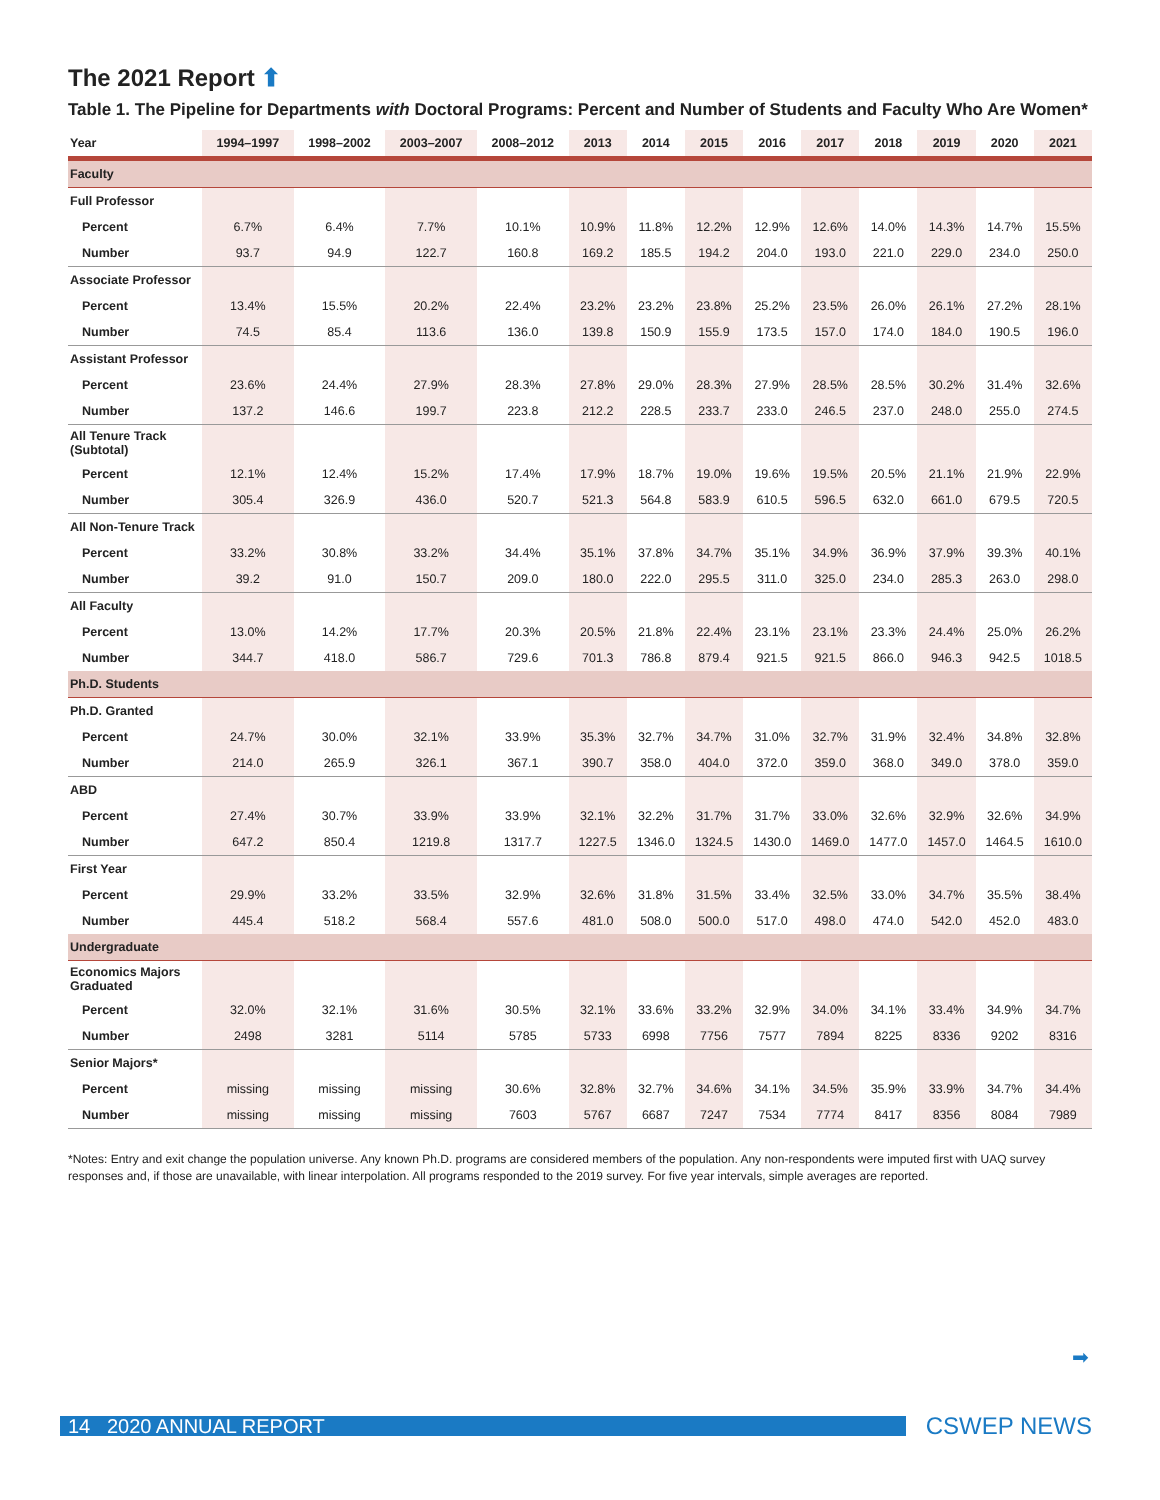The 2021 Report ⬆
Table 1. The Pipeline for Departments with Doctoral Programs: Percent and Number of Students and Faculty Who Are Women*
| Year | 1994–1997 | 1998–2002 | 2003–2007 | 2008–2012 | 2013 | 2014 | 2015 | 2016 | 2017 | 2018 | 2019 | 2020 | 2021 |
| --- | --- | --- | --- | --- | --- | --- | --- | --- | --- | --- | --- | --- | --- |
| Faculty | | | | | | | | | | | | | |
| Full Professor | | | | | | | | | | | | | |
| Percent | 6.7% | 6.4% | 7.7% | 10.1% | 10.9% | 11.8% | 12.2% | 12.9% | 12.6% | 14.0% | 14.3% | 14.7% | 15.5% |
| Number | 93.7 | 94.9 | 122.7 | 160.8 | 169.2 | 185.5 | 194.2 | 204.0 | 193.0 | 221.0 | 229.0 | 234.0 | 250.0 |
| Associate Professor | | | | | | | | | | | | | |
| Percent | 13.4% | 15.5% | 20.2% | 22.4% | 23.2% | 23.2% | 23.8% | 25.2% | 23.5% | 26.0% | 26.1% | 27.2% | 28.1% |
| Number | 74.5 | 85.4 | 113.6 | 136.0 | 139.8 | 150.9 | 155.9 | 173.5 | 157.0 | 174.0 | 184.0 | 190.5 | 196.0 |
| Assistant Professor | | | | | | | | | | | | | |
| Percent | 23.6% | 24.4% | 27.9% | 28.3% | 27.8% | 29.0% | 28.3% | 27.9% | 28.5% | 28.5% | 30.2% | 31.4% | 32.6% |
| Number | 137.2 | 146.6 | 199.7 | 223.8 | 212.2 | 228.5 | 233.7 | 233.0 | 246.5 | 237.0 | 248.0 | 255.0 | 274.5 |
| All Tenure Track (Subtotal) | | | | | | | | | | | | | |
| Percent | 12.1% | 12.4% | 15.2% | 17.4% | 17.9% | 18.7% | 19.0% | 19.6% | 19.5% | 20.5% | 21.1% | 21.9% | 22.9% |
| Number | 305.4 | 326.9 | 436.0 | 520.7 | 521.3 | 564.8 | 583.9 | 610.5 | 596.5 | 632.0 | 661.0 | 679.5 | 720.5 |
| All Non-Tenure Track | | | | | | | | | | | | | |
| Percent | 33.2% | 30.8% | 33.2% | 34.4% | 35.1% | 37.8% | 34.7% | 35.1% | 34.9% | 36.9% | 37.9% | 39.3% | 40.1% |
| Number | 39.2 | 91.0 | 150.7 | 209.0 | 180.0 | 222.0 | 295.5 | 311.0 | 325.0 | 234.0 | 285.3 | 263.0 | 298.0 |
| All Faculty | | | | | | | | | | | | | |
| Percent | 13.0% | 14.2% | 17.7% | 20.3% | 20.5% | 21.8% | 22.4% | 23.1% | 23.1% | 23.3% | 24.4% | 25.0% | 26.2% |
| Number | 344.7 | 418.0 | 586.7 | 729.6 | 701.3 | 786.8 | 879.4 | 921.5 | 921.5 | 866.0 | 946.3 | 942.5 | 1018.5 |
| Ph.D. Students | | | | | | | | | | | | | |
| Ph.D. Granted | | | | | | | | | | | | | |
| Percent | 24.7% | 30.0% | 32.1% | 33.9% | 35.3% | 32.7% | 34.7% | 31.0% | 32.7% | 31.9% | 32.4% | 34.8% | 32.8% |
| Number | 214.0 | 265.9 | 326.1 | 367.1 | 390.7 | 358.0 | 404.0 | 372.0 | 359.0 | 368.0 | 349.0 | 378.0 | 359.0 |
| ABD | | | | | | | | | | | | | |
| Percent | 27.4% | 30.7% | 33.9% | 33.9% | 32.1% | 32.2% | 31.7% | 31.7% | 33.0% | 32.6% | 32.9% | 32.6% | 34.9% |
| Number | 647.2 | 850.4 | 1219.8 | 1317.7 | 1227.5 | 1346.0 | 1324.5 | 1430.0 | 1469.0 | 1477.0 | 1457.0 | 1464.5 | 1610.0 |
| First Year | | | | | | | | | | | | | |
| Percent | 29.9% | 33.2% | 33.5% | 32.9% | 32.6% | 31.8% | 31.5% | 33.4% | 32.5% | 33.0% | 34.7% | 35.5% | 38.4% |
| Number | 445.4 | 518.2 | 568.4 | 557.6 | 481.0 | 508.0 | 500.0 | 517.0 | 498.0 | 474.0 | 542.0 | 452.0 | 483.0 |
| Undergraduate | | | | | | | | | | | | | |
| Economics Majors Graduated | | | | | | | | | | | | | |
| Percent | 32.0% | 32.1% | 31.6% | 30.5% | 32.1% | 33.6% | 33.2% | 32.9% | 34.0% | 34.1% | 33.4% | 34.9% | 34.7% |
| Number | 2498 | 3281 | 5114 | 5785 | 5733 | 6998 | 7756 | 7577 | 7894 | 8225 | 8336 | 9202 | 8316 |
| Senior Majors* | | | | | | | | | | | | | |
| Percent | missing | missing | missing | 30.6% | 32.8% | 32.7% | 34.6% | 34.1% | 34.5% | 35.9% | 33.9% | 34.7% | 34.4% |
| Number | missing | missing | missing | 7603 | 5767 | 6687 | 7247 | 7534 | 7774 | 8417 | 8356 | 8084 | 7989 |
*Notes: Entry and exit change the population universe. Any known Ph.D. programs are considered members of the population. Any non-respondents were imputed first with UAQ survey responses and, if those are unavailable, with linear interpolation. All programs responded to the 2019 survey. For five year intervals, simple averages are reported.
➡
14 2020 ANNUAL REPORT
CSWEP NEWS